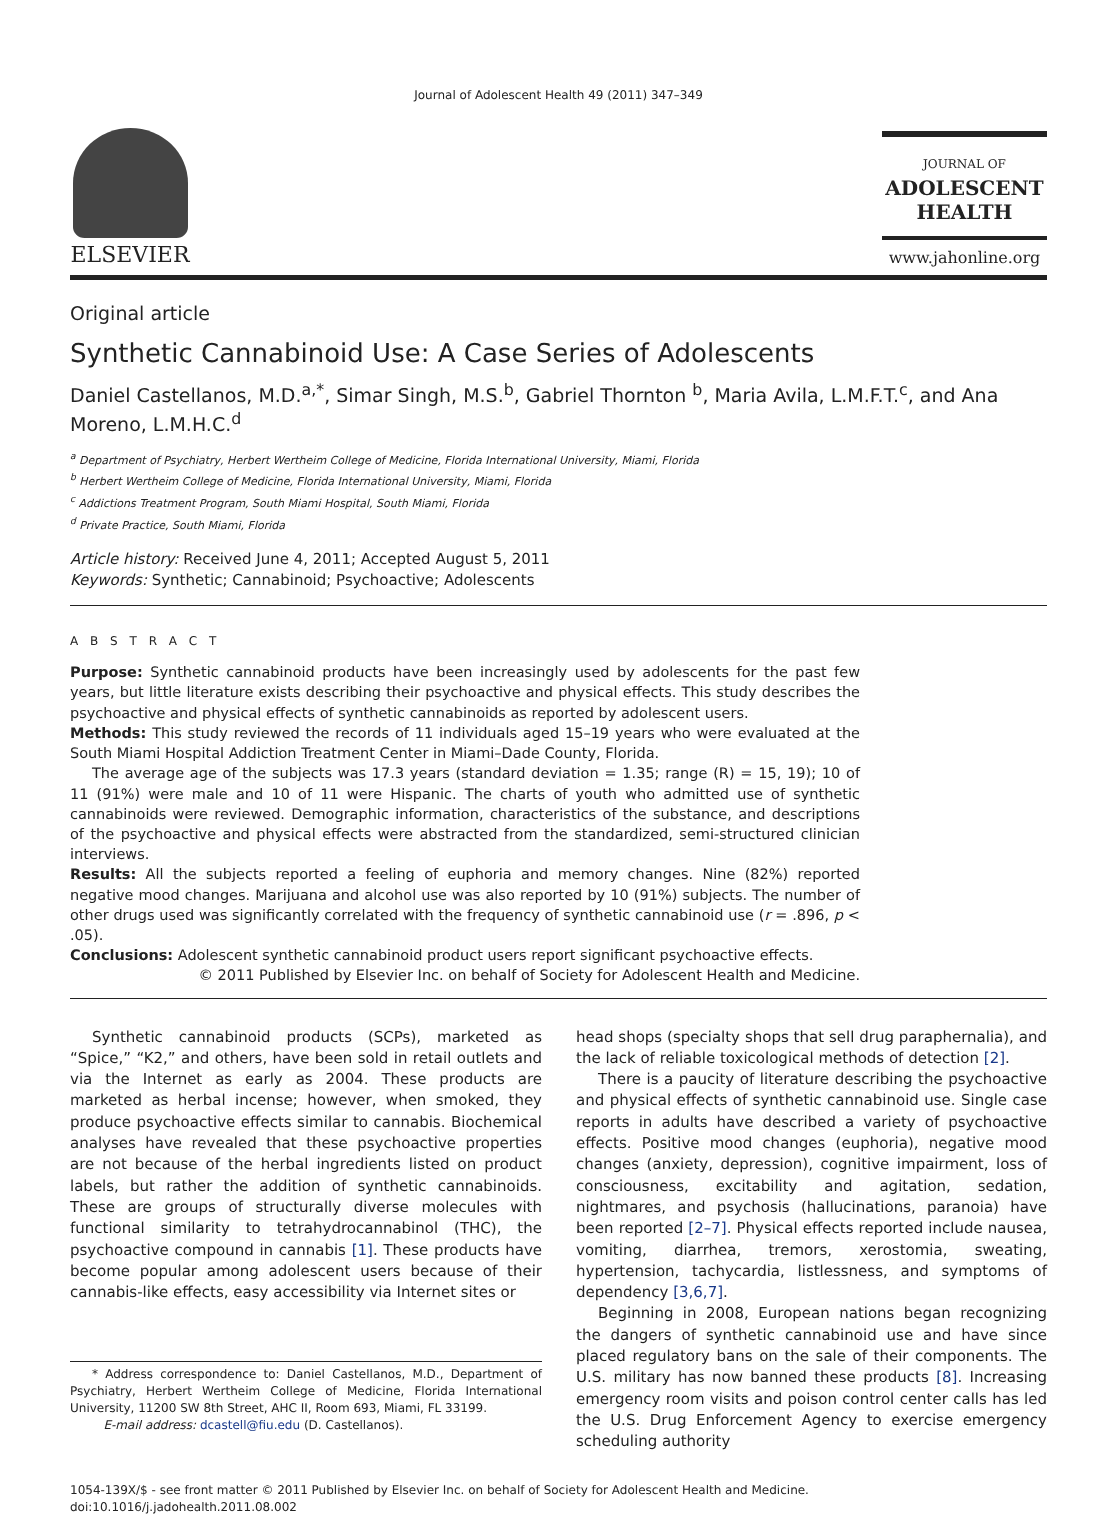Journal of Adolescent Health 49 (2011) 347–349
ELSEVIER
JOURNAL OF
ADOLESCENT
HEALTH
www.jahonline.org
Original article
Synthetic Cannabinoid Use: A Case Series of Adolescents
Daniel Castellanos, M.D.<sup>a,*</sup>, Simar Singh, M.S.<sup>b</sup>, Gabriel Thornton <sup>b</sup>, Maria Avila, L.M.F.T.<sup>c</sup>, and Ana Moreno, L.M.H.C.<sup>d</sup>
<sup>a</sup> Department of Psychiatry, Herbert Wertheim College of Medicine, Florida International University, Miami, Florida
<sup>b</sup> Herbert Wertheim College of Medicine, Florida International University, Miami, Florida
<sup>c</sup> Addictions Treatment Program, South Miami Hospital, South Miami, Florida
<sup>d</sup> Private Practice, South Miami, Florida
Article history: Received June 4, 2011; Accepted August 5, 2011
Keywords: Synthetic; Cannabinoid; Psychoactive; Adolescents
A B S T R A C T
Purpose: Synthetic cannabinoid products have been increasingly used by adolescents for the past few years, but little literature exists describing their psychoactive and physical effects. This study describes the psychoactive and physical effects of synthetic cannabinoids as reported by adolescent users.
Methods: This study reviewed the records of 11 individuals aged 15–19 years who were evaluated at the South Miami Hospital Addiction Treatment Center in Miami–Dade County, Florida.
The average age of the subjects was 17.3 years (standard deviation = 1.35; range (R) = 15, 19); 10 of 11 (91%) were male and 10 of 11 were Hispanic. The charts of youth who admitted use of synthetic cannabinoids were reviewed. Demographic information, characteristics of the substance, and descriptions of the psychoactive and physical effects were abstracted from the standardized, semi-structured clinician interviews.
Results: All the subjects reported a feeling of euphoria and memory changes. Nine (82%) reported negative mood changes. Marijuana and alcohol use was also reported by 10 (91%) subjects. The number of other drugs used was significantly correlated with the frequency of synthetic cannabinoid use (r = .896, p < .05).
Conclusions: Adolescent synthetic cannabinoid product users report significant psychoactive effects.
© 2011 Published by Elsevier Inc. on behalf of Society for Adolescent Health and Medicine.
Synthetic cannabinoid products (SCPs), marketed as “Spice,” “K2,” and others, have been sold in retail outlets and via the Internet as early as 2004. These products are marketed as herbal incense; however, when smoked, they produce psychoactive effects similar to cannabis. Biochemical analyses have revealed that these psychoactive properties are not because of the herbal ingredients listed on product labels, but rather the addition of synthetic cannabinoids. These are groups of structurally diverse molecules with functional similarity to tetrahydrocannabinol (THC), the psychoactive compound in cannabis [1]. These products have become popular among adolescent users because of their cannabis-like effects, easy accessibility via Internet sites or
* Address correspondence to: Daniel Castellanos, M.D., Department of Psychiatry, Herbert Wertheim College of Medicine, Florida International University, 11200 SW 8th Street, AHC II, Room 693, Miami, FL 33199.
E-mail address: dcastell@fiu.edu (D. Castellanos).
head shops (specialty shops that sell drug paraphernalia), and the lack of reliable toxicological methods of detection [2].
There is a paucity of literature describing the psychoactive and physical effects of synthetic cannabinoid use. Single case reports in adults have described a variety of psychoactive effects. Positive mood changes (euphoria), negative mood changes (anxiety, depression), cognitive impairment, loss of consciousness, excitability and agitation, sedation, nightmares, and psychosis (hallucinations, paranoia) have been reported [2–7]. Physical effects reported include nausea, vomiting, diarrhea, tremors, xerostomia, sweating, hypertension, tachycardia, listlessness, and symptoms of dependency [3,6,7].
Beginning in 2008, European nations began recognizing the dangers of synthetic cannabinoid use and have since placed regulatory bans on the sale of their components. The U.S. military has now banned these products [8]. Increasing emergency room visits and poison control center calls has led the U.S. Drug Enforcement Agency to exercise emergency scheduling authority
1054-139X/$ - see front matter © 2011 Published by Elsevier Inc. on behalf of Society for Adolescent Health and Medicine.
doi:10.1016/j.jadohealth.2011.08.002